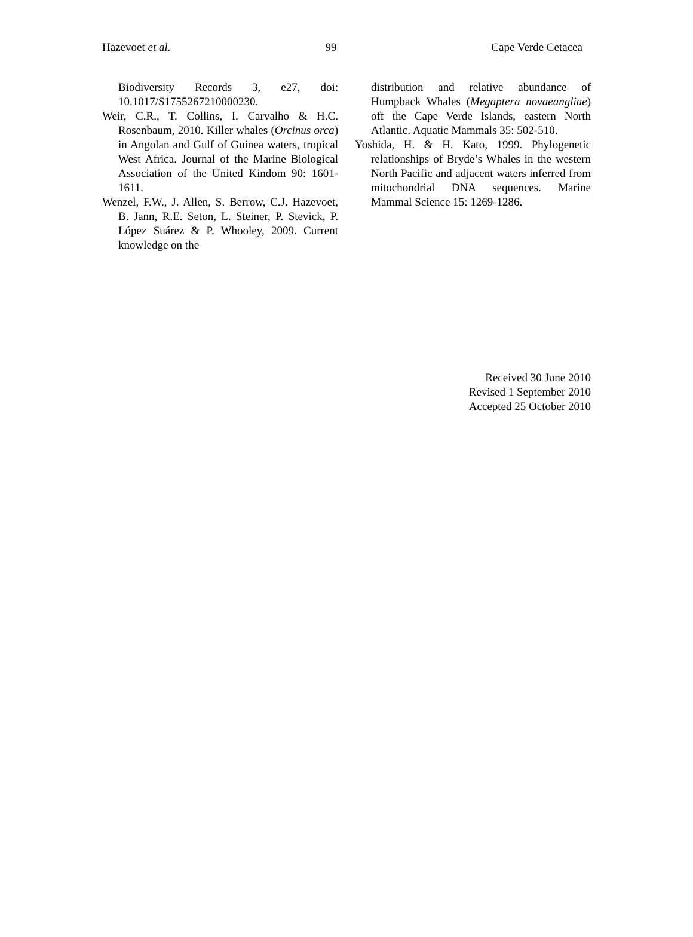Hazevoet et al. 99 Cape Verde Cetacea
Biodiversity Records 3, e27, doi: 10.1017/S1755267210000230.
Weir, C.R., T. Collins, I. Carvalho & H.C. Rosenbaum, 2010. Killer whales (Orcinus orca) in Angolan and Gulf of Guinea waters, tropical West Africa. Journal of the Marine Biological Association of the United Kindom 90: 1601-1611.
Wenzel, F.W., J. Allen, S. Berrow, C.J. Hazevoet, B. Jann, R.E. Seton, L. Steiner, P. Stevick, P. López Suárez & P. Whooley, 2009. Current knowledge on the
distribution and relative abundance of Humpback Whales (Megaptera novaeangliae) off the Cape Verde Islands, eastern North Atlantic. Aquatic Mammals 35: 502-510.
Yoshida, H. & H. Kato, 1999. Phylogenetic relationships of Bryde’s Whales in the western North Pacific and adjacent waters inferred from mitochondrial DNA sequences. Marine Mammal Science 15: 1269-1286.
Received 30 June 2010
Revised 1 September 2010
Accepted 25 October 2010